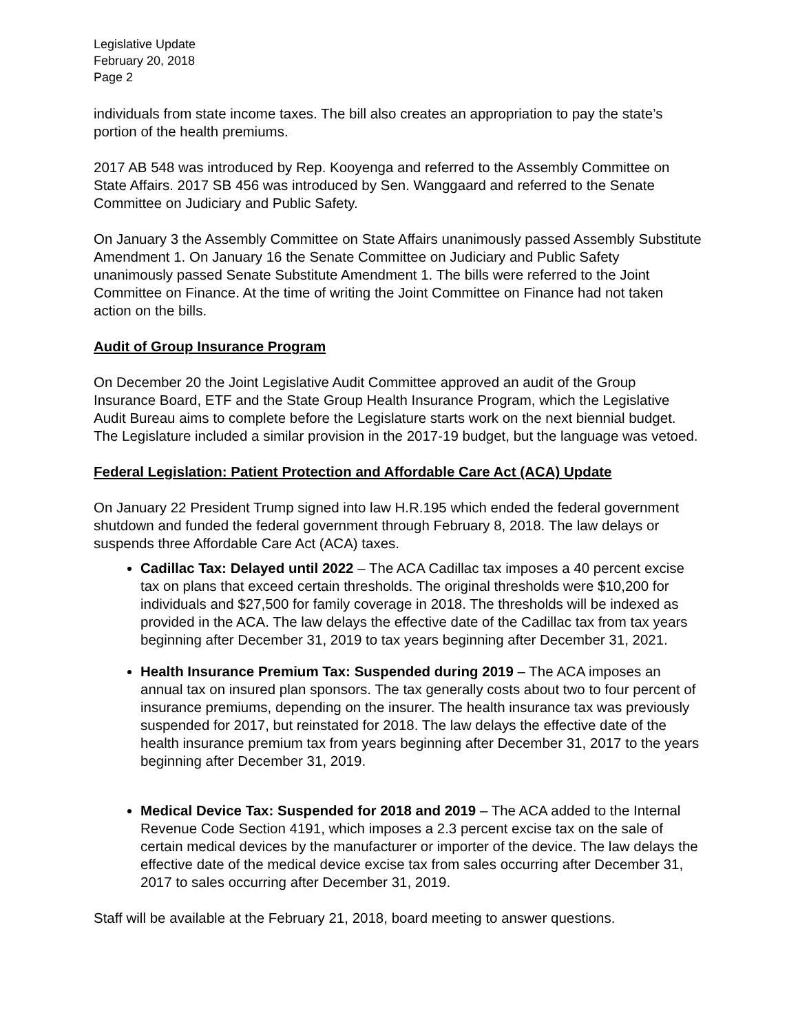Legislative Update
February 20, 2018
Page 2
individuals from state income taxes. The bill also creates an appropriation to pay the state’s portion of the health premiums.
2017 AB 548 was introduced by Rep. Kooyenga and referred to the Assembly Committee on State Affairs. 2017 SB 456 was introduced by Sen. Wanggaard and referred to the Senate Committee on Judiciary and Public Safety.
On January 3 the Assembly Committee on State Affairs unanimously passed Assembly Substitute Amendment 1. On January 16 the Senate Committee on Judiciary and Public Safety unanimously passed Senate Substitute Amendment 1. The bills were referred to the Joint Committee on Finance. At the time of writing the Joint Committee on Finance had not taken action on the bills.
Audit of Group Insurance Program
On December 20 the Joint Legislative Audit Committee approved an audit of the Group Insurance Board, ETF and the State Group Health Insurance Program, which the Legislative Audit Bureau aims to complete before the Legislature starts work on the next biennial budget. The Legislature included a similar provision in the 2017-19 budget, but the language was vetoed.
Federal Legislation: Patient Protection and Affordable Care Act (ACA) Update
On January 22 President Trump signed into law H.R.195 which ended the federal government shutdown and funded the federal government through February 8, 2018. The law delays or suspends three Affordable Care Act (ACA) taxes.
Cadillac Tax: Delayed until 2022 – The ACA Cadillac tax imposes a 40 percent excise tax on plans that exceed certain thresholds. The original thresholds were $10,200 for individuals and $27,500 for family coverage in 2018. The thresholds will be indexed as provided in the ACA. The law delays the effective date of the Cadillac tax from tax years beginning after December 31, 2019 to tax years beginning after December 31, 2021.
Health Insurance Premium Tax: Suspended during 2019 – The ACA imposes an annual tax on insured plan sponsors. The tax generally costs about two to four percent of insurance premiums, depending on the insurer. The health insurance tax was previously suspended for 2017, but reinstated for 2018. The law delays the effective date of the health insurance premium tax from years beginning after December 31, 2017 to the years beginning after December 31, 2019.
Medical Device Tax: Suspended for 2018 and 2019 – The ACA added to the Internal Revenue Code Section 4191, which imposes a 2.3 percent excise tax on the sale of certain medical devices by the manufacturer or importer of the device. The law delays the effective date of the medical device excise tax from sales occurring after December 31, 2017 to sales occurring after December 31, 2019.
Staff will be available at the February 21, 2018, board meeting to answer questions.